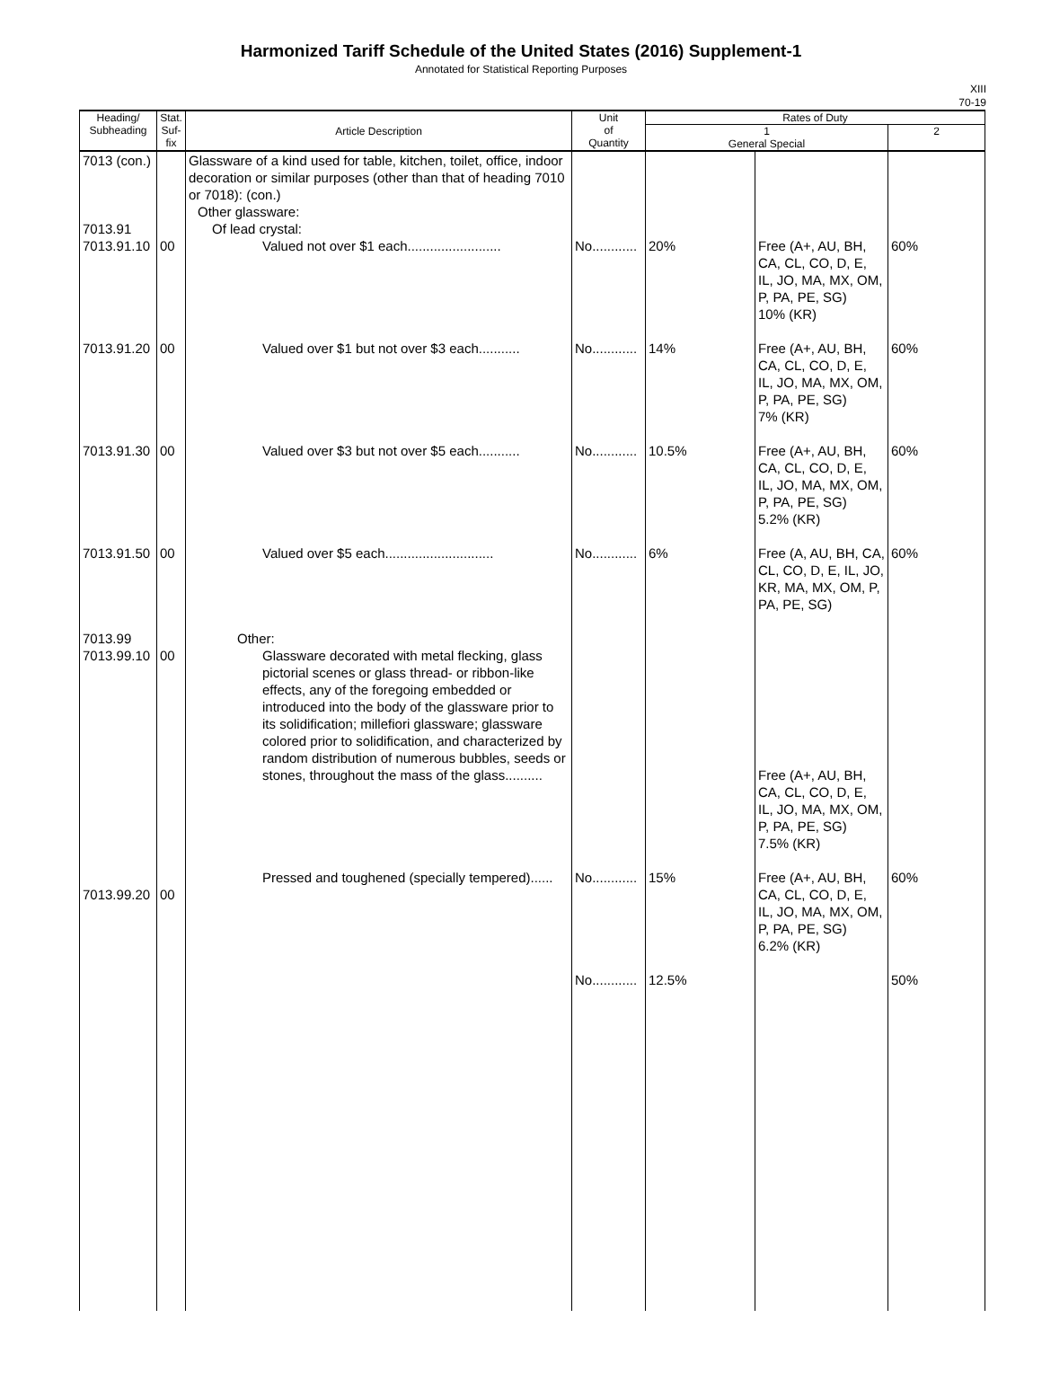Harmonized Tariff Schedule of the United States (2016) Supplement-1
Annotated for Statistical Reporting Purposes
XIII
70-19
| Heading/ Subheading | Stat. Suf- fix | Article Description | Unit of Quantity | Rates of Duty | | |
| --- | --- | --- | --- | --- | --- | --- |
| | | | | 1 General Special | | 2 |
| 7013 (con.) 7013.91 7013.91.10 7013.91.20 7013.91.30 7013.91.50 7013.99 7013.99.10 7013.99.20 | 00 00 00 00 00 00 | Glassware of a kind used for table, kitchen, toilet, office, indoor decoration or similar purposes (other than that of heading 7010 or 7018): (con.) Other glassware: Of lead crystal: Valued not over $1 each......................... Valued over $1 but not over $3 each........... Valued over $3 but not over $5 each........... Valued over $5 each............................. Other: Glassware decorated with metal flecking, glass pictorial scenes or glass thread- or ribbon-like effects, any of the foregoing embedded or introduced into the body of the glassware prior to its solidification; millefiori glassware; glassware colored prior to solidification, and characterized by random distribution of numerous bubbles, seeds or stones, throughout the mass of the glass.......... Pressed and toughened (specially tempered)...... | No............ No............ No............ No............ No............ No............ | 20% 14% 10.5% 6% 15% 12.5% | Free (A+, AU, BH, CA, CL, CO, D, E, IL, JO, MA, MX, OM, P, PA, PE, SG) 10% (KR) Free (A+, AU, BH, CA, CL, CO, D, E, IL, JO, MA, MX, OM, P, PA, PE, SG) 7% (KR) Free (A+, AU, BH, CA, CL, CO, D, E, IL, JO, MA, MX, OM, P, PA, PE, SG) 5.2% (KR) Free (A, AU, BH, CA, CL, CO, D, E, IL, JO, KR, MA, MX, OM, P, PA, PE, SG) Free (A+, AU, BH, CA, CL, CO, D, E, IL, JO, MA, MX, OM, P, PA, PE, SG) 7.5% (KR) Free (A+, AU, BH, CA, CL, CO, D, E, IL, JO, MA, MX, OM, P, PA, PE, SG) 6.2% (KR) | 60% 60% 60% 60% 60% 50% |